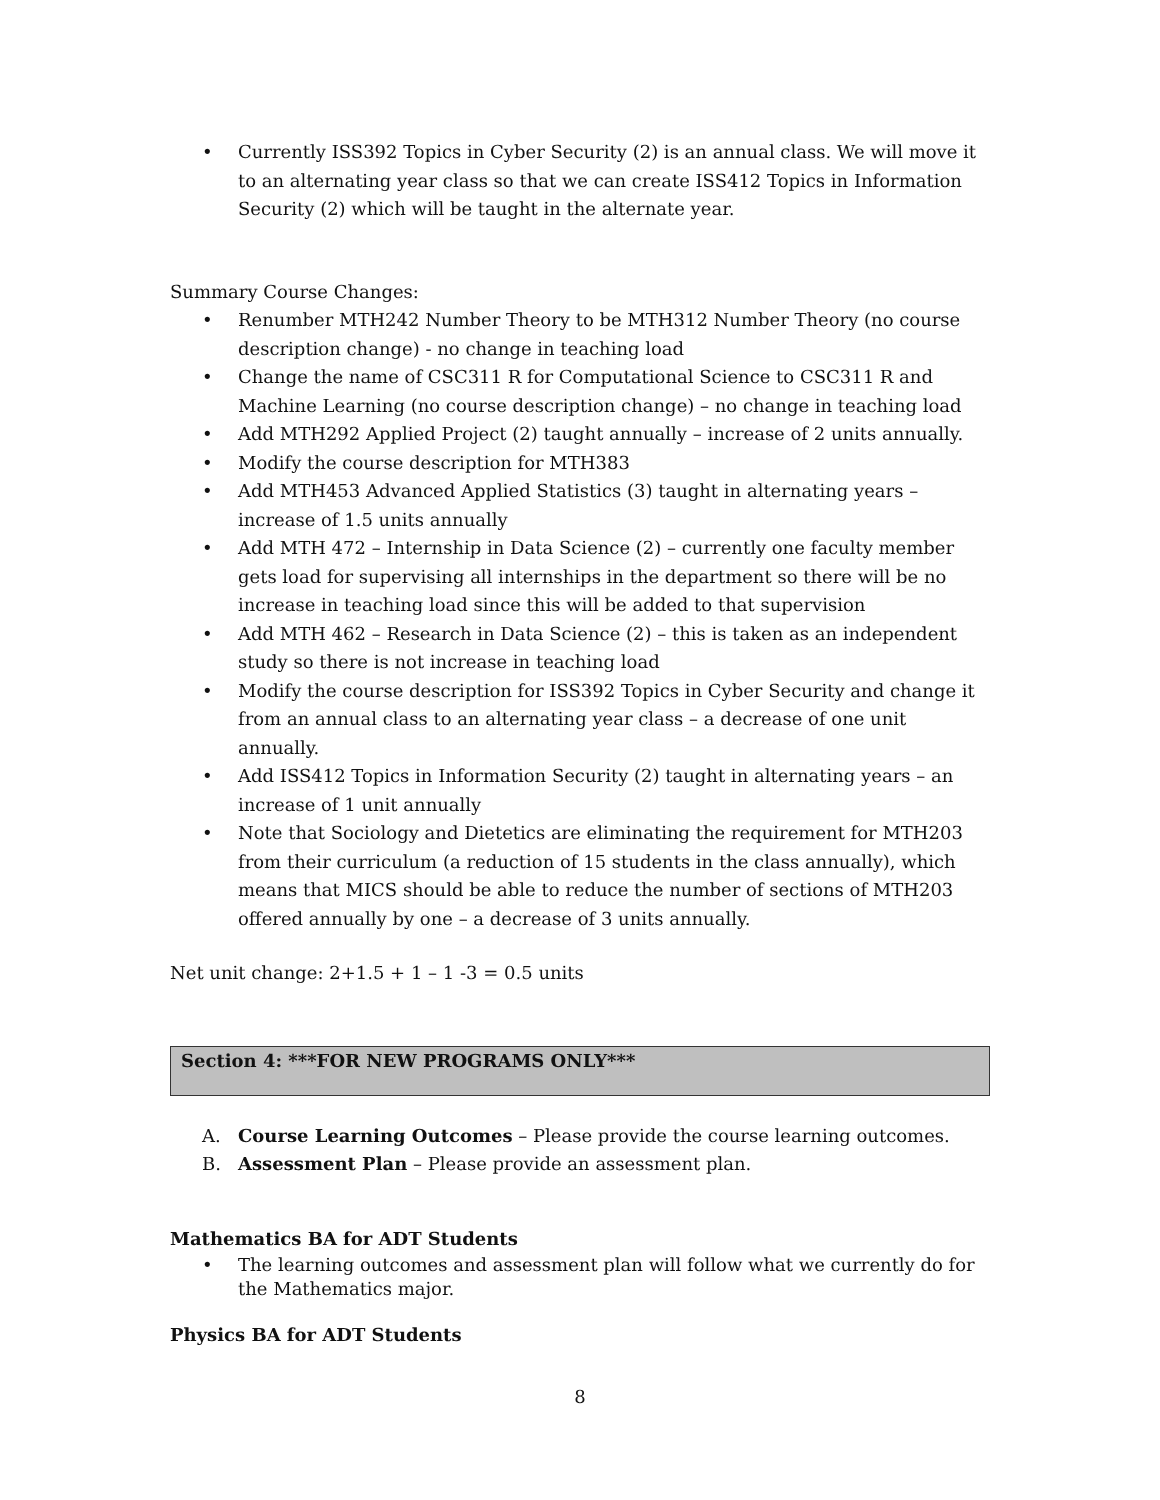• Currently ISS392 Topics in Cyber Security (2) is an annual class. We will move it to an alternating year class so that we can create ISS412 Topics in Information Security (2) which will be taught in the alternate year.
Summary Course Changes:
• Renumber MTH242 Number Theory to be MTH312 Number Theory (no course description change) - no change in teaching load
• Change the name of CSC311 R for Computational Science to CSC311 R and Machine Learning (no course description change) – no change in teaching load
• Add MTH292 Applied Project (2) taught annually – increase of 2 units annually.
• Modify the course description for MTH383
• Add MTH453 Advanced Applied Statistics (3) taught in alternating years – increase of 1.5 units annually
• Add MTH 472 – Internship in Data Science (2) – currently one faculty member gets load for supervising all internships in the department so there will be no increase in teaching load since this will be added to that supervision
• Add MTH 462 – Research in Data Science (2) – this is taken as an independent study so there is not increase in teaching load
• Modify the course description for ISS392 Topics in Cyber Security and change it from an annual class to an alternating year class – a decrease of one unit annually.
• Add ISS412 Topics in Information Security (2) taught in alternating years – an increase of 1 unit annually
• Note that Sociology and Dietetics are eliminating the requirement for MTH203 from their curriculum (a reduction of 15 students in the class annually), which means that MICS should be able to reduce the number of sections of MTH203 offered annually by one – a decrease of 3 units annually.
Net unit change: 2+1.5 + 1 – 1 -3 = 0.5 units
Section 4: ***FOR NEW PROGRAMS ONLY***
A. Course Learning Outcomes – Please provide the course learning outcomes.
B. Assessment Plan – Please provide an assessment plan.
Mathematics BA for ADT Students
• The learning outcomes and assessment plan will follow what we currently do for the Mathematics major.
Physics BA for ADT Students
8